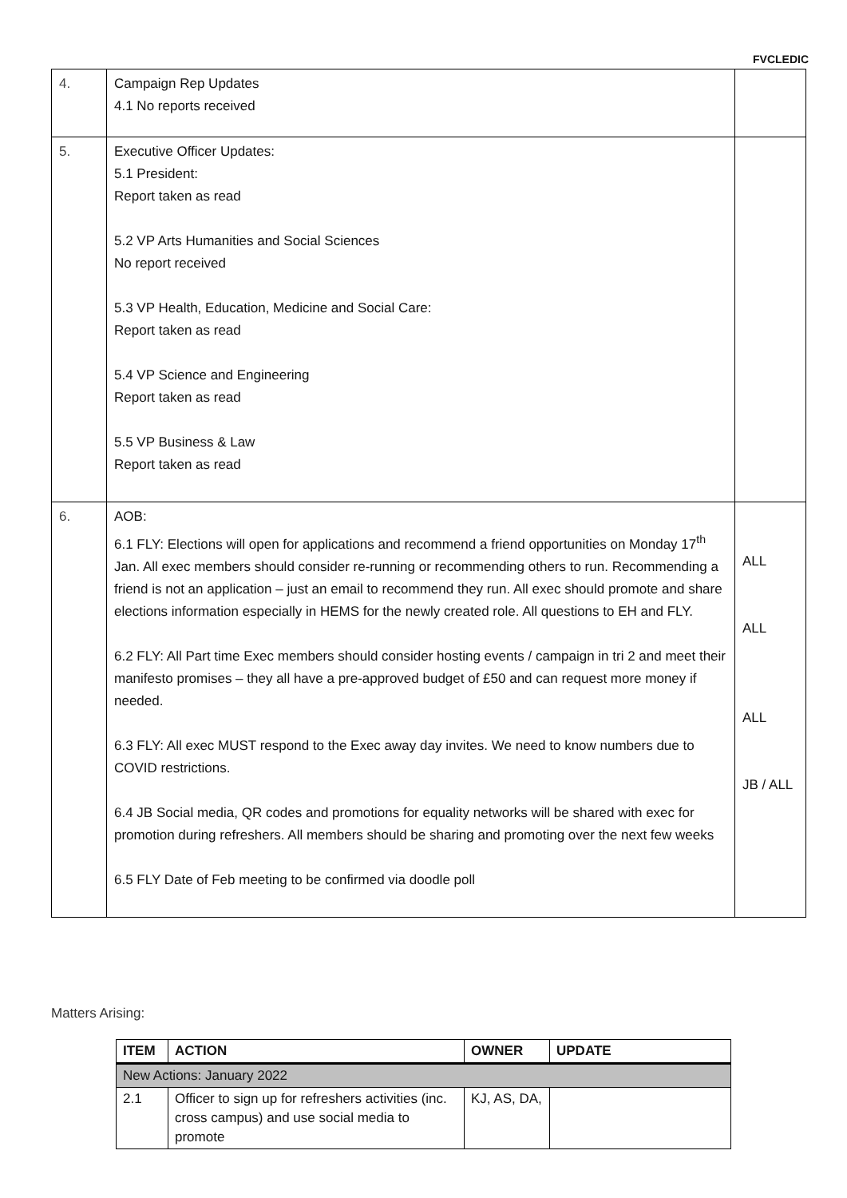FVCLEDIC
| 4. | Campaign Rep Updates 4.1 No reports received | |
| 5. | Executive Officer Updates: 5.1 President: Report taken as read 5.2 VP Arts Humanities and Social Sciences No report received 5.3 VP Health, Education, Medicine and Social Care: Report taken as read 5.4 VP Science and Engineering Report taken as read 5.5 VP Business & Law Report taken as read | |
| 6. | AOB: 6.1 FLY: Elections will open for applications and recommend a friend opportunities on Monday 17<sup>th</sup> Jan. All exec members should consider re-running or recommending others to run. Recommending a friend is not an application – just an email to recommend they run. All exec should promote and share elections information especially in HEMS for the newly created role. All questions to EH and FLY. 6.2 FLY: All Part time Exec members should consider hosting events / campaign in tri 2 and meet their manifesto promises – they all have a pre-approved budget of £50 and can request more money if needed. 6.3 FLY: All exec MUST respond to the Exec away day invites. We need to know numbers due to COVID restrictions. 6.4 JB Social media, QR codes and promotions for equality networks will be shared with exec for promotion during refreshers. All members should be sharing and promoting over the next few weeks 6.5 FLY Date of Feb meeting to be confirmed via doodle poll | ALL ALL ALL JB / ALL |
Matters Arising:
| ITEM | ACTION | OWNER | UPDATE |
| --- | --- | --- | --- |
| New Actions: January 2022 | | | |
| 2.1 | Officer to sign up for refreshers activities (inc. cross campus) and use social media to promote | KJ, AS, DA, | |